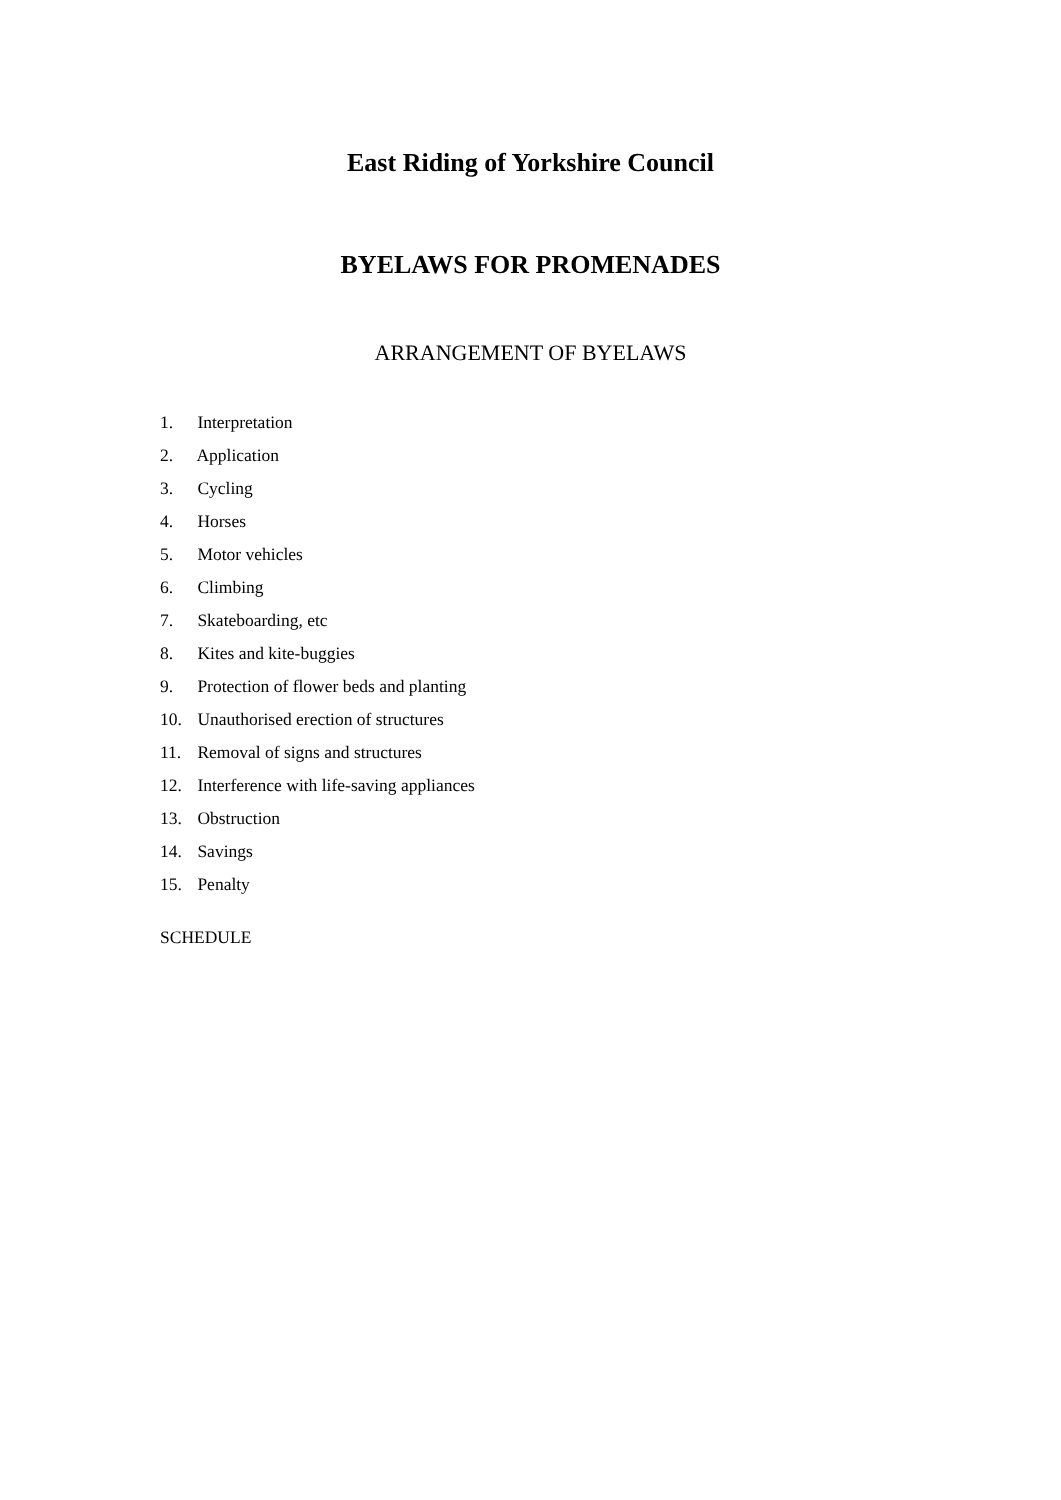East Riding of Yorkshire Council
BYELAWS FOR PROMENADES
ARRANGEMENT OF BYELAWS
1. Interpretation
2. Application
3. Cycling
4. Horses
5. Motor vehicles
6. Climbing
7. Skateboarding, etc
8. Kites and kite-buggies
9. Protection of flower beds and planting
10. Unauthorised erection of structures
11. Removal of signs and structures
12. Interference with life-saving appliances
13. Obstruction
14. Savings
15. Penalty
SCHEDULE